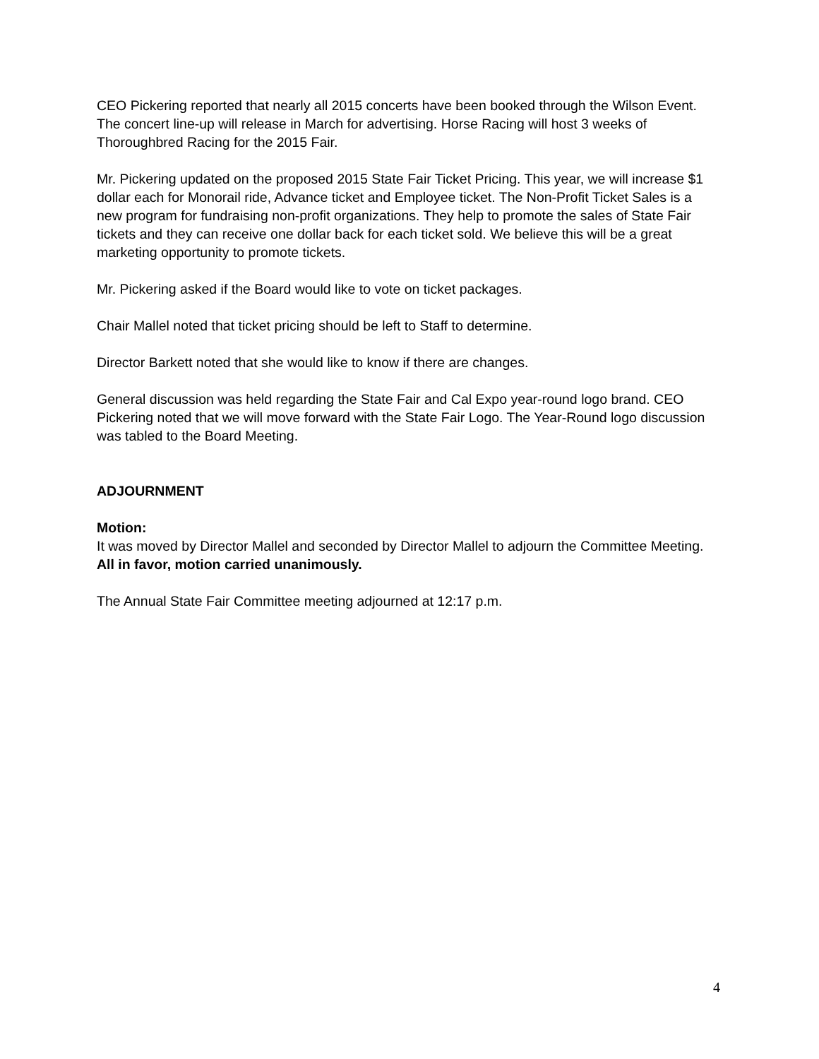CEO Pickering reported that nearly all 2015 concerts have been booked through the Wilson Event. The concert line-up will release in March for advertising. Horse Racing will host 3 weeks of Thoroughbred Racing for the 2015 Fair.
Mr. Pickering updated on the proposed 2015 State Fair Ticket Pricing. This year, we will increase $1 dollar each for Monorail ride, Advance ticket and Employee ticket. The Non-Profit Ticket Sales is a new program for fundraising non-profit organizations. They help to promote the sales of State Fair tickets and they can receive one dollar back for each ticket sold. We believe this will be a great marketing opportunity to promote tickets.
Mr. Pickering asked if the Board would like to vote on ticket packages.
Chair Mallel noted that ticket pricing should be left to Staff to determine.
Director Barkett noted that she would like to know if there are changes.
General discussion was held regarding the State Fair and Cal Expo year-round logo brand. CEO Pickering noted that we will move forward with the State Fair Logo. The Year-Round logo discussion was tabled to the Board Meeting.
ADJOURNMENT
Motion:
It was moved by Director Mallel and seconded by Director Mallel to adjourn the Committee Meeting. All in favor, motion carried unanimously.
The Annual State Fair Committee meeting adjourned at 12:17 p.m.
4